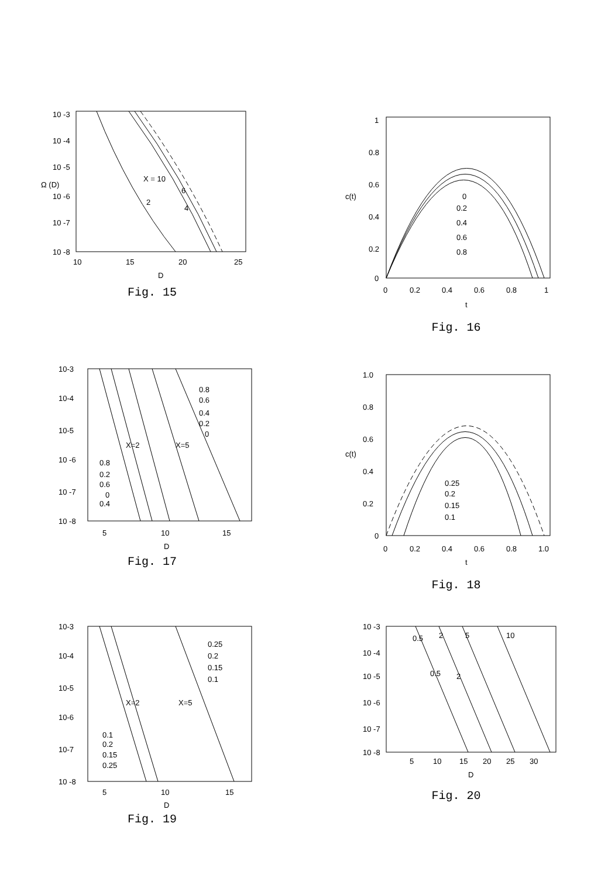10 -3
10 -4
10 -5
10 -6
10 -7
10 -8
X = 10
2
6
4
10
15
20
25
D
Ω (D)
Fig. 15
1
0.8
0.6
0.4
0.2
0
0
0.2
0.4
0.6
0.8
0
0.2
0.4
0.6
0.8
1
t
c(t)
Fig. 16
10-3
10-4
10-5
10 -6
10 -7
10 -8
0.8
0.6
0.4
0.2
0
X=2
X=5
0.8
0.2
0.6
0
0.4
5
10
15
D
Fig. 17
1.0
0.8
0.6
0.4
0.2
0
0.25
0.2
0.15
0.1
0
0.2
0.4
0.6
0.8
1.0
t
c(t)
Fig. 18
10-3
10-4
10-5
10-6
10-7
10 -8
0.25
0.2
0.15
0.1
X=2
X=5
0.1
0.2
0.15
0.25
5
10
15
D
Fig. 19
10 -3
10 -4
10 -5
10 -6
10 -7
10 -8
0.5
2
5
10
0.5
2
5
10
15
20
25
30
D
Fig. 20